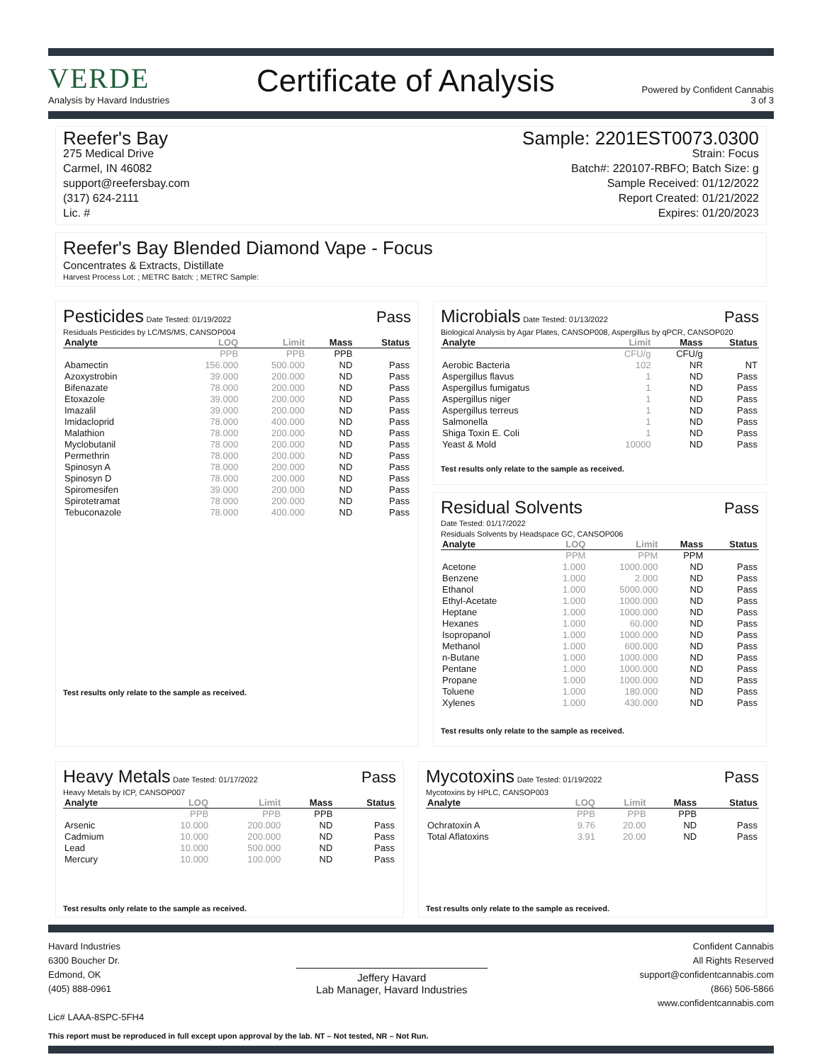VERDE
Analysis by Havard Industries
Certificate of Analysis
Powered by Confident Cannabis
3 of 3
Reefer's Bay
275 Medical Drive
Carmel, IN 46082
support@reefersbay.com
(317) 624-2111
Lic. #
Sample: 2201EST0073.0300
Strain: Focus
Batch#: 220107-RBFO; Batch Size: g
Sample Received: 01/12/2022
Report Created: 01/21/2022
Expires: 01/20/2023
Reefer's Bay Blended Diamond Vape - Focus
Concentrates & Extracts, Distillate
Harvest Process Lot: ; METRC Batch: ; METRC Sample:
Pesticides Date Tested: 01/19/2022 Pass
Residuals Pesticides by LC/MS/MS, CANSOP004
| Analyte | LOQ | Limit | Mass | Status |
| --- | --- | --- | --- | --- |
| | PPB | PPB | PPB | |
| Abamectin | 156.000 | 500.000 | ND | Pass |
| Azoxystrobin | 39.000 | 200.000 | ND | Pass |
| Bifenazate | 78.000 | 200.000 | ND | Pass |
| Etoxazole | 39.000 | 200.000 | ND | Pass |
| Imazalil | 39.000 | 200.000 | ND | Pass |
| Imidacloprid | 78.000 | 400.000 | ND | Pass |
| Malathion | 78.000 | 200.000 | ND | Pass |
| Myclobutanil | 78.000 | 200.000 | ND | Pass |
| Permethrin | 78.000 | 200.000 | ND | Pass |
| Spinosyn A | 78.000 | 200.000 | ND | Pass |
| Spinosyn D | 78.000 | 200.000 | ND | Pass |
| Spiromesifen | 39.000 | 200.000 | ND | Pass |
| Spirotetramat | 78.000 | 200.000 | ND | Pass |
| Tebuconazole | 78.000 | 400.000 | ND | Pass |
Test results only relate to the sample as received.
Microbials Date Tested: 01/13/2022 Pass
Biological Analysis by Agar Plates, CANSOP008, Aspergillus by qPCR, CANSOP020
| Analyte | Limit | Mass | Status |
| --- | --- | --- | --- |
| | CFU/g | CFU/g | |
| Aerobic Bacteria | 102 | NR | NT |
| Aspergillus flavus | 1 | ND | Pass |
| Aspergillus fumigatus | 1 | ND | Pass |
| Aspergillus niger | 1 | ND | Pass |
| Aspergillus terreus | 1 | ND | Pass |
| Salmonella | 1 | ND | Pass |
| Shiga Toxin E. Coli | 1 | ND | Pass |
| Yeast & Mold | 10000 | ND | Pass |
Test results only relate to the sample as received.
Residual Solvents Pass
Date Tested: 01/17/2022
Residuals Solvents by Headspace GC, CANSOP006
| Analyte | LOQ | Limit | Mass | Status |
| --- | --- | --- | --- | --- |
| | PPM | PPM | PPM | |
| Acetone | 1.000 | 1000.000 | ND | Pass |
| Benzene | 1.000 | 2.000 | ND | Pass |
| Ethanol | 1.000 | 5000.000 | ND | Pass |
| Ethyl-Acetate | 1.000 | 1000.000 | ND | Pass |
| Heptane | 1.000 | 1000.000 | ND | Pass |
| Hexanes | 1.000 | 60.000 | ND | Pass |
| Isopropanol | 1.000 | 1000.000 | ND | Pass |
| Methanol | 1.000 | 600.000 | ND | Pass |
| n-Butane | 1.000 | 1000.000 | ND | Pass |
| Pentane | 1.000 | 1000.000 | ND | Pass |
| Propane | 1.000 | 1000.000 | ND | Pass |
| Toluene | 1.000 | 180.000 | ND | Pass |
| Xylenes | 1.000 | 430.000 | ND | Pass |
Test results only relate to the sample as received.
Heavy Metals Date Tested: 01/17/2022 Pass
Heavy Metals by ICP, CANSOP007
| Analyte | LOQ | Limit | Mass | Status |
| --- | --- | --- | --- | --- |
| | PPB | PPB | PPB | |
| Arsenic | 10.000 | 200.000 | ND | Pass |
| Cadmium | 10.000 | 200.000 | ND | Pass |
| Lead | 10.000 | 500.000 | ND | Pass |
| Mercury | 10.000 | 100.000 | ND | Pass |
Test results only relate to the sample as received.
Mycotoxins Date Tested: 01/19/2022 Pass
Mycotoxins by HPLC, CANSOP003
| Analyte | LOQ | Limit | Mass | Status |
| --- | --- | --- | --- | --- |
| | PPB | PPB | PPB | |
| Ochratoxin A | 9.76 | 20.00 | ND | Pass |
| Total Aflatoxins | 3.91 | 20.00 | ND | Pass |
Test results only relate to the sample as received.
Havard Industries
6300 Boucher Dr.
Edmond, OK
(405) 888-0961
Lic# LAAA-8SPC-5FH4
Jeffery Havard
Lab Manager, Havard Industries
Confident Cannabis
All Rights Reserved
support@confidentcannabis.com
(866) 506-5866
www.confidentcannabis.com
This report must be reproduced in full except upon approval by the lab. NT – Not tested, NR – Not Run.